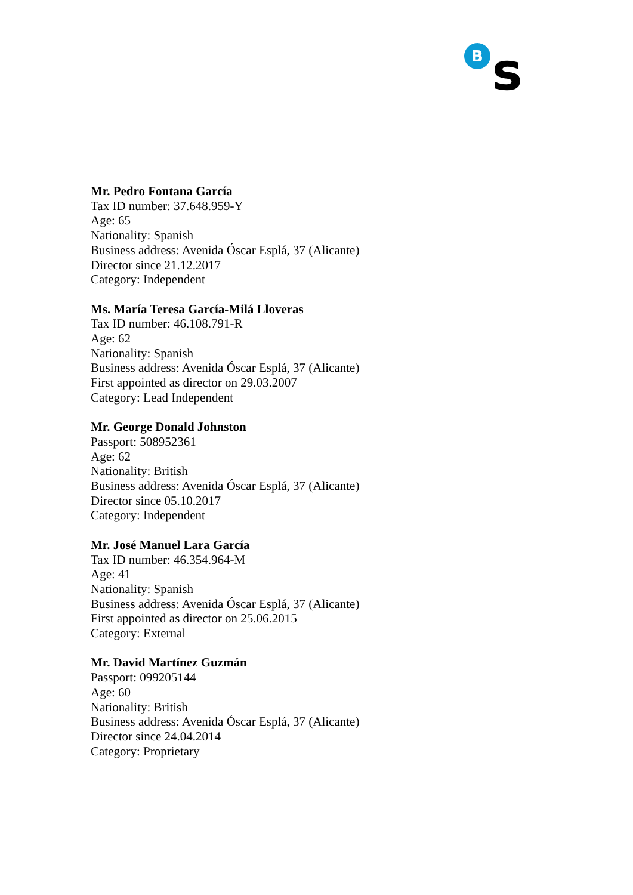B
s
Mr. Pedro Fontana García
Tax ID number: 37.648.959-Y
Age: 65
Nationality: Spanish
Business address: Avenida Óscar Esplá, 37 (Alicante)
Director since 21.12.2017
Category: Independent
Ms. María Teresa García-Milá Lloveras
Tax ID number: 46.108.791-R
Age: 62
Nationality: Spanish
Business address: Avenida Óscar Esplá, 37 (Alicante)
First appointed as director on 29.03.2007
Category: Lead Independent
Mr. George Donald Johnston
Passport: 508952361
Age: 62
Nationality: British
Business address: Avenida Óscar Esplá, 37 (Alicante)
Director since 05.10.2017
Category: Independent
Mr. José Manuel Lara García
Tax ID number: 46.354.964-M
Age: 41
Nationality: Spanish
Business address: Avenida Óscar Esplá, 37 (Alicante)
First appointed as director on 25.06.2015
Category: External
Mr. David Martínez Guzmán
Passport: 099205144
Age: 60
Nationality: British
Business address: Avenida Óscar Esplá, 37 (Alicante)
Director since 24.04.2014
Category: Proprietary